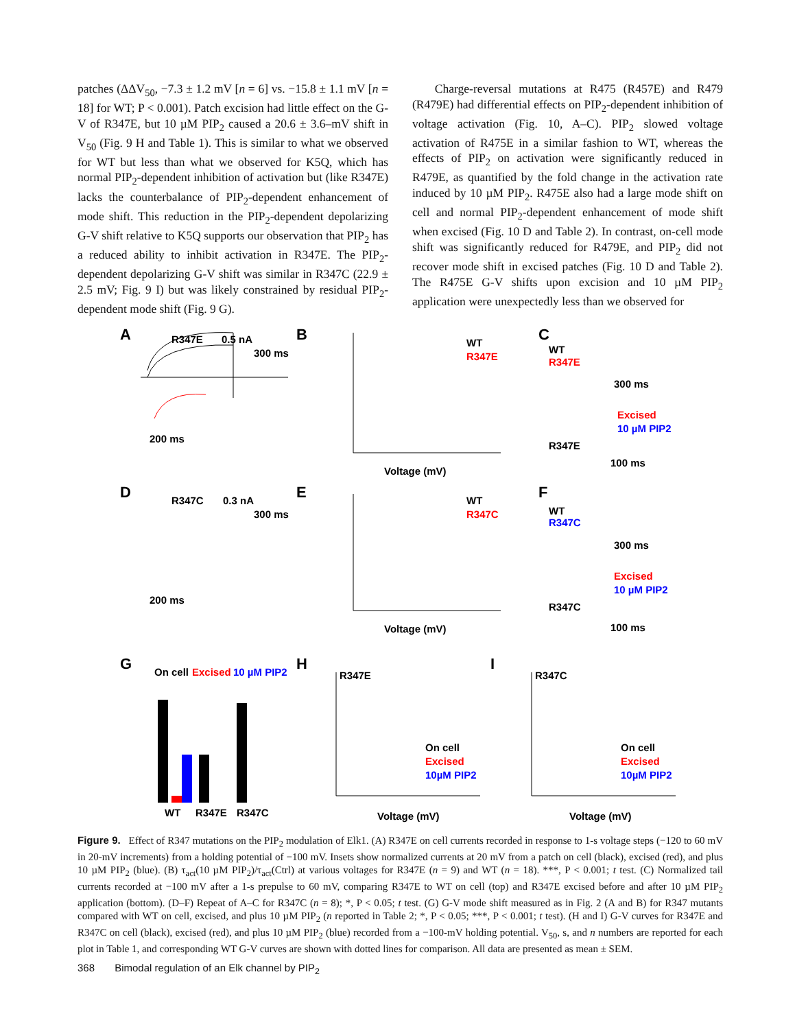patches (ΔΔV<sub>50</sub>, −7.3 ± 1.2 mV [n = 6] vs. −15.8 ± 1.1 mV [n = 18] for WT; P < 0.001). Patch excision had little effect on the G-V of R347E, but 10 µM PIP<sub>2</sub> caused a 20.6 ± 3.6–mV shift in V<sub>50</sub> (Fig. 9 H and Table 1). This is similar to what we observed for WT but less than what we observed for K5Q, which has normal PIP<sub>2</sub>-dependent inhibition of activation but (like R347E) lacks the counterbalance of PIP<sub>2</sub>-dependent enhancement of mode shift. This reduction in the PIP<sub>2</sub>-dependent depolarizing G-V shift relative to K5Q supports our observation that PIP<sub>2</sub> has a reduced ability to inhibit activation in R347E. The PIP<sub>2</sub>-dependent depolarizing G-V shift was similar in R347C (22.9 ± 2.5 mV; Fig. 9 I) but was likely constrained by residual PIP<sub>2</sub>-dependent mode shift (Fig. 9 G).
Charge-reversal mutations at R475 (R457E) and R479 (R479E) had differential effects on PIP<sub>2</sub>-dependent inhibition of voltage activation (Fig. 10, A–C). PIP<sub>2</sub> slowed voltage activation of R475E in a similar fashion to WT, whereas the effects of PIP<sub>2</sub> on activation were significantly reduced in R479E, as quantified by the fold change in the activation rate induced by 10 µM PIP<sub>2</sub>. R475E also had a large mode shift on cell and normal PIP<sub>2</sub>-dependent enhancement of mode shift when excised (Fig. 10 D and Table 2). In contrast, on-cell mode shift was significantly reduced for R479E, and PIP<sub>2</sub> did not recover mode shift in excised patches (Fig. 10 D and Table 2). The R475E G-V shifts upon excision and 10 µM PIP<sub>2</sub> application were unexpectedly less than we observed for
A
R347E
0.5 nA
300 ms
200 ms
B
WT
R347E
Voltage (mV)
D
R347C
0.3 nA
300 ms
200 ms
E
WT
R347C
Voltage (mV)
C
WT
R347E
300 ms
Excised
10 µM PIP2
R347E
100 ms
F
WT
R347C
300 ms
Excised
10 µM PIP2
R347C
100 ms
G
On cell
Excised
10 µM PIP2
WT
R347E
R347C
H
R347E
On cell
Excised
10µM PIP2
Voltage (mV)
I
R347C
On cell
Excised
10µM PIP2
Voltage (mV)
Figure 9. Effect of R347 mutations on the PIP<sub>2</sub> modulation of Elk1. (A) R347E on cell currents recorded in response to 1-s voltage steps (−120 to 60 mV in 20-mV increments) from a holding potential of −100 mV. Insets show normalized currents at 20 mV from a patch on cell (black), excised (red), and plus 10 µM PIP<sub>2</sub> (blue). (B) τ<sub>act</sub>(10 µM PIP<sub>2</sub>)/τ<sub>act</sub>(Ctrl) at various voltages for R347E (n = 9) and WT (n = 18). ***, P < 0.001; t test. (C) Normalized tail currents recorded at −100 mV after a 1-s prepulse to 60 mV, comparing R347E to WT on cell (top) and R347E excised before and after 10 µM PIP<sub>2</sub> application (bottom). (D–F) Repeat of A–C for R347C (n = 8); *, P < 0.05; t test. (G) G-V mode shift measured as in Fig. 2 (A and B) for R347 mutants compared with WT on cell, excised, and plus 10 µM PIP<sub>2</sub> (n reported in Table 2; *, P < 0.05; ***, P < 0.001; t test). (H and I) G-V curves for R347E and R347C on cell (black), excised (red), and plus 10 µM PIP<sub>2</sub> (blue) recorded from a −100-mV holding potential. V<sub>50</sub>, s, and n numbers are reported for each plot in Table 1, and corresponding WT G-V curves are shown with dotted lines for comparison. All data are presented as mean ± SEM.
368 Bimodal regulation of an Elk channel by PIP<sub>2</sub>